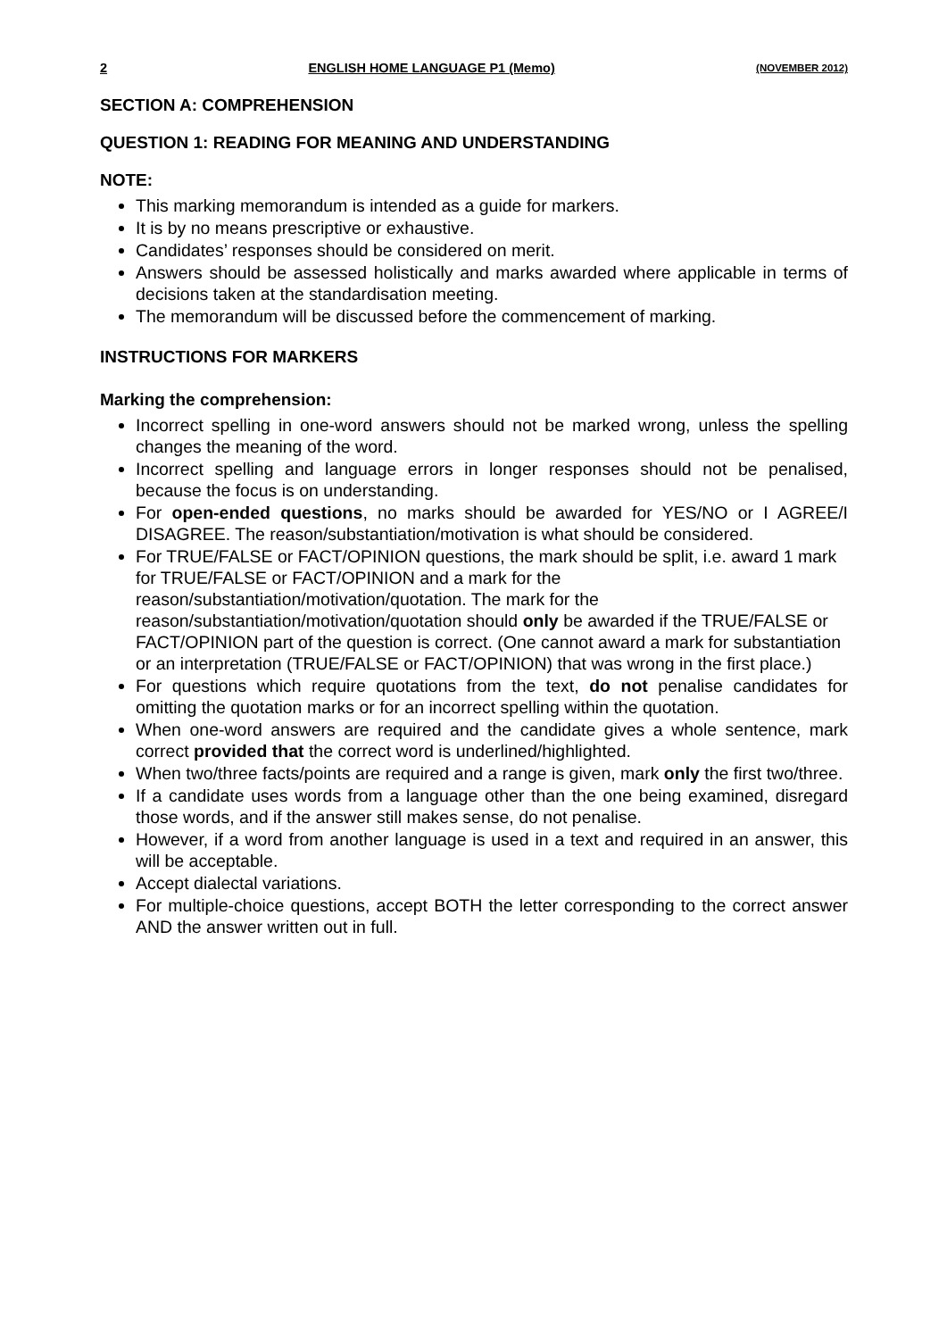2 ENGLISH HOME LANGUAGE P1 (Memo) (NOVEMBER 2012)
SECTION A: COMPREHENSION
QUESTION 1: READING FOR MEANING AND UNDERSTANDING
NOTE:
This marking memorandum is intended as a guide for markers.
It is by no means prescriptive or exhaustive.
Candidates’ responses should be considered on merit.
Answers should be assessed holistically and marks awarded where applicable in terms of decisions taken at the standardisation meeting.
The memorandum will be discussed before the commencement of marking.
INSTRUCTIONS FOR MARKERS
Marking the comprehension:
Incorrect spelling in one-word answers should not be marked wrong, unless the spelling changes the meaning of the word.
Incorrect spelling and language errors in longer responses should not be penalised, because the focus is on understanding.
For open-ended questions, no marks should be awarded for YES/NO or I AGREE/I DISAGREE. The reason/substantiation/motivation is what should be considered.
For TRUE/FALSE or FACT/OPINION questions, the mark should be split, i.e. award 1 mark for TRUE/FALSE or FACT/OPINION and a mark for the reason/substantiation/motivation/quotation. The mark for the reason/substantiation/motivation/quotation should only be awarded if the TRUE/FALSE or FACT/OPINION part of the question is correct. (One cannot award a mark for substantiation or an interpretation (TRUE/FALSE or FACT/OPINION) that was wrong in the first place.)
For questions which require quotations from the text, do not penalise candidates for omitting the quotation marks or for an incorrect spelling within the quotation.
When one-word answers are required and the candidate gives a whole sentence, mark correct provided that the correct word is underlined/highlighted.
When two/three facts/points are required and a range is given, mark only the first two/three.
If a candidate uses words from a language other than the one being examined, disregard those words, and if the answer still makes sense, do not penalise.
However, if a word from another language is used in a text and required in an answer, this will be acceptable.
Accept dialectal variations.
For multiple-choice questions, accept BOTH the letter corresponding to the correct answer AND the answer written out in full.